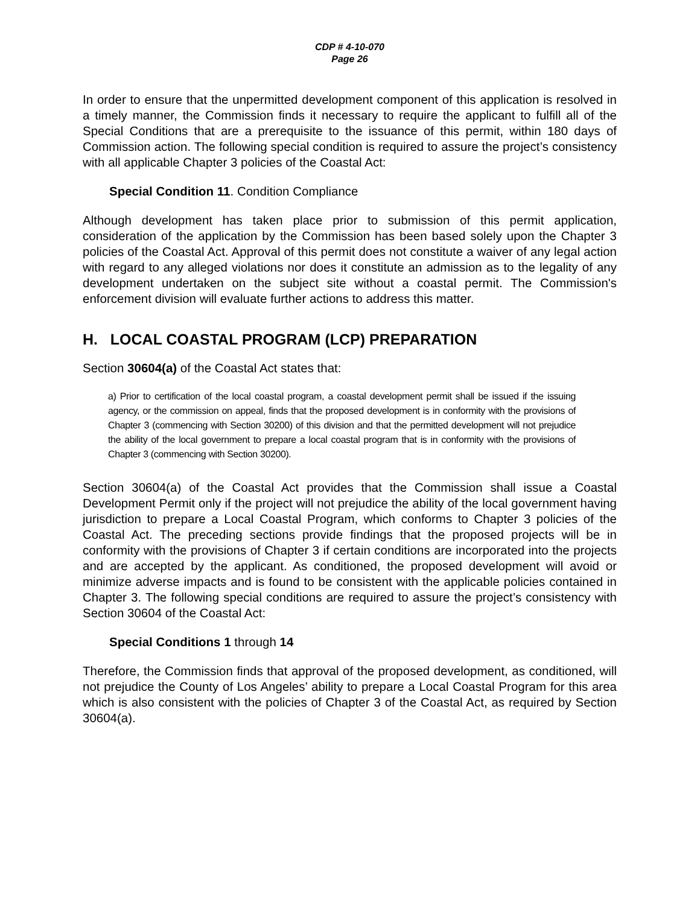CDP # 4-10-070
Page 26
In order to ensure that the unpermitted development component of this application is resolved in a timely manner, the Commission finds it necessary to require the applicant to fulfill all of the Special Conditions that are a prerequisite to the issuance of this permit, within 180 days of Commission action. The following special condition is required to assure the project’s consistency with all applicable Chapter 3 policies of the Coastal Act:
Special Condition 11. Condition Compliance
Although development has taken place prior to submission of this permit application, consideration of the application by the Commission has been based solely upon the Chapter 3 policies of the Coastal Act. Approval of this permit does not constitute a waiver of any legal action with regard to any alleged violations nor does it constitute an admission as to the legality of any development undertaken on the subject site without a coastal permit. The Commission's enforcement division will evaluate further actions to address this matter.
H. LOCAL COASTAL PROGRAM (LCP) PREPARATION
Section 30604(a) of the Coastal Act states that:
a) Prior to certification of the local coastal program, a coastal development permit shall be issued if the issuing agency, or the commission on appeal, finds that the proposed development is in conformity with the provisions of Chapter 3 (commencing with Section 30200) of this division and that the permitted development will not prejudice the ability of the local government to prepare a local coastal program that is in conformity with the provisions of Chapter 3 (commencing with Section 30200).
Section 30604(a) of the Coastal Act provides that the Commission shall issue a Coastal Development Permit only if the project will not prejudice the ability of the local government having jurisdiction to prepare a Local Coastal Program, which conforms to Chapter 3 policies of the Coastal Act. The preceding sections provide findings that the proposed projects will be in conformity with the provisions of Chapter 3 if certain conditions are incorporated into the projects and are accepted by the applicant. As conditioned, the proposed development will avoid or minimize adverse impacts and is found to be consistent with the applicable policies contained in Chapter 3. The following special conditions are required to assure the project’s consistency with Section 30604 of the Coastal Act:
Special Conditions 1 through 14
Therefore, the Commission finds that approval of the proposed development, as conditioned, will not prejudice the County of Los Angeles’ ability to prepare a Local Coastal Program for this area which is also consistent with the policies of Chapter 3 of the Coastal Act, as required by Section 30604(a).